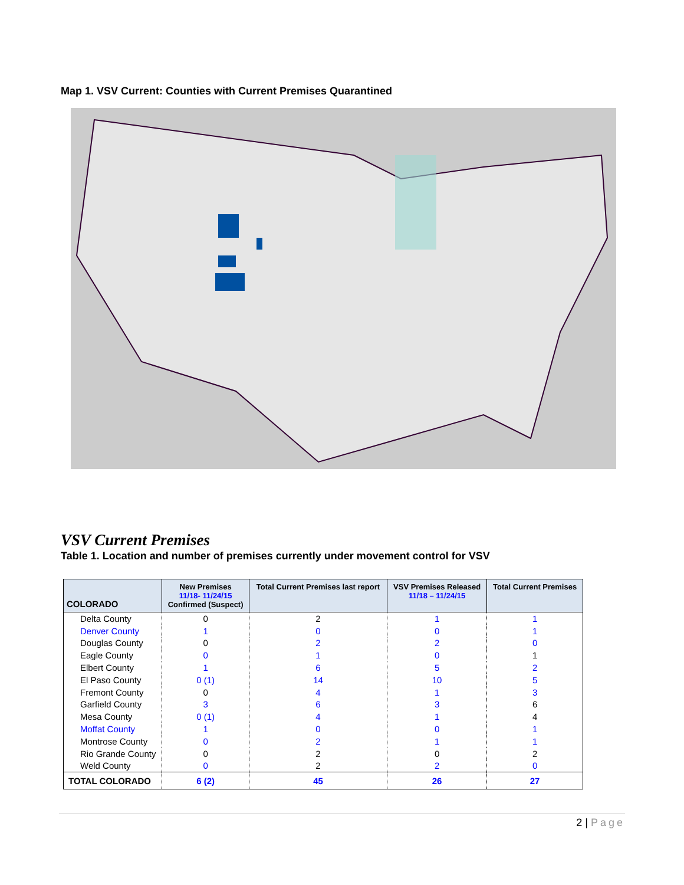Map 1. VSV Current: Counties with Current Premises Quarantined
VSV Current Premises
Table 1. Location and number of premises currently under movement control for VSV
| COLORADO | New Premises 11/18- 11/24/15 Confirmed (Suspect) | Total Current Premises last report | VSV Premises Released 11/18 – 11/24/15 | Total Current Premises |
| --- | --- | --- | --- | --- |
| Delta County | 0 | 2 | 1 | 1 |
| Denver County | 1 | 0 | 0 | 1 |
| Douglas County | 0 | 2 | 2 | 0 |
| Eagle County | 0 | 1 | 0 | 1 |
| Elbert County | 1 | 6 | 5 | 2 |
| El Paso County | 0 (1) | 14 | 10 | 5 |
| Fremont County | 0 | 4 | 1 | 3 |
| Garfield County | 3 | 6 | 3 | 6 |
| Mesa County | 0 (1) | 4 | 1 | 4 |
| Moffat County | 1 | 0 | 0 | 1 |
| Montrose County | 0 | 2 | 1 | 1 |
| Rio Grande County | 0 | 2 | 0 | 2 |
| Weld County | 0 | 2 | 2 | 0 |
| TOTAL COLORADO | 6 (2) | 45 | 26 | 27 |
2 | Page